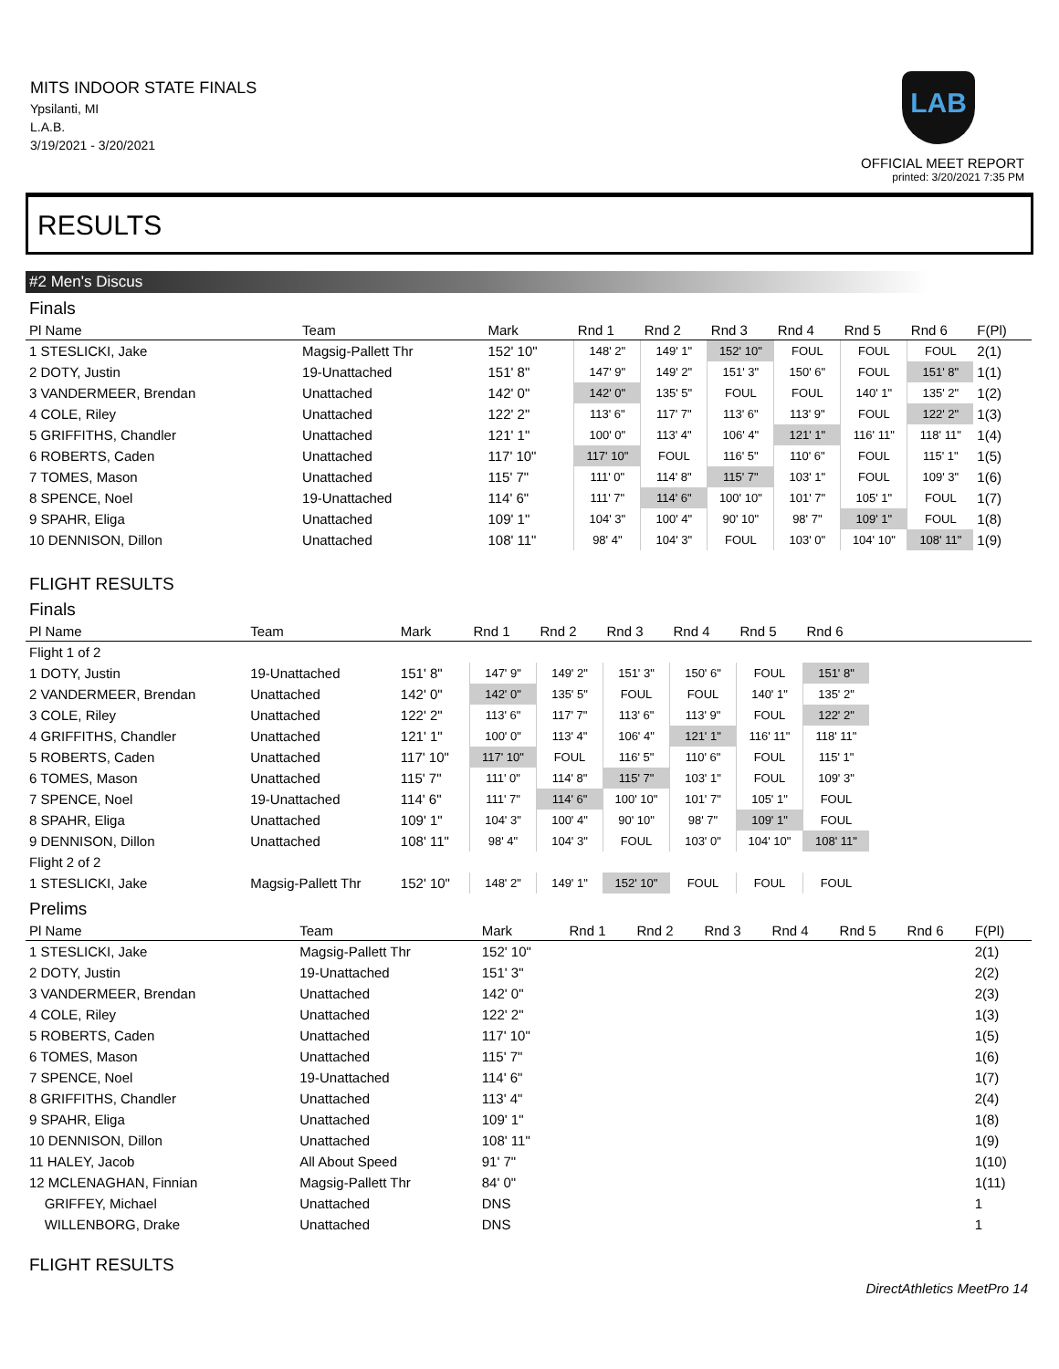MITS INDOOR STATE FINALS
Ypsilanti, MI
L.A.B.
3/19/2021 - 3/20/2021
LAB
OFFICIAL MEET REPORT
printed: 3/20/2021 7:35 PM
RESULTS
#2 Men's Discus
Finals
| Pl Name | Team | Mark | Rnd 1 | Rnd 2 | Rnd 3 | Rnd 4 | Rnd 5 | Rnd 6 | F(Pl) |
| --- | --- | --- | --- | --- | --- | --- | --- | --- | --- |
| 1 STESLICKI, Jake | Magsig-Pallett Thr | 152' 10" | 148' 2" | 149' 1" | 152' 10" | FOUL | FOUL | FOUL | 2(1) |
| 2 DOTY, Justin | 19-Unattached | 151' 8" | 147' 9" | 149' 2" | 151' 3" | 150' 6" | FOUL | 151' 8" | 1(1) |
| 3 VANDERMEER, Brendan | Unattached | 142' 0" | 142' 0" | 135' 5" | FOUL | FOUL | 140' 1" | 135' 2" | 1(2) |
| 4 COLE, Riley | Unattached | 122' 2" | 113' 6" | 117' 7" | 113' 6" | 113' 9" | FOUL | 122' 2" | 1(3) |
| 5 GRIFFITHS, Chandler | Unattached | 121' 1" | 100' 0" | 113' 4" | 106' 4" | 121' 1" | 116' 11" | 118' 11" | 1(4) |
| 6 ROBERTS, Caden | Unattached | 117' 10" | 117' 10" | FOUL | 116' 5" | 110' 6" | FOUL | 115' 1" | 1(5) |
| 7 TOMES, Mason | Unattached | 115' 7" | 111' 0" | 114' 8" | 115' 7" | 103' 1" | FOUL | 109' 3" | 1(6) |
| 8 SPENCE, Noel | 19-Unattached | 114' 6" | 111' 7" | 114' 6" | 100' 10" | 101' 7" | 105' 1" | FOUL | 1(7) |
| 9 SPAHR, Eliga | Unattached | 109' 1" | 104' 3" | 100' 4" | 90' 10" | 98' 7" | 109' 1" | FOUL | 1(8) |
| 10 DENNISON, Dillon | Unattached | 108' 11" | 98' 4" | 104' 3" | FOUL | 103' 0" | 104' 10" | 108' 11" | 1(9) |
FLIGHT RESULTS
Finals
| Pl Name | Team | Mark | Rnd 1 | Rnd 2 | Rnd 3 | Rnd 4 | Rnd 5 | Rnd 6 | |
| --- | --- | --- | --- | --- | --- | --- | --- | --- | --- |
| Flight 1 of 2 | | | | | | | | | |
| 1 DOTY, Justin | 19-Unattached | 151' 8" | 147' 9" | 149' 2" | 151' 3" | 150' 6" | FOUL | 151' 8" | |
| 2 VANDERMEER, Brendan | Unattached | 142' 0" | 142' 0" | 135' 5" | FOUL | FOUL | 140' 1" | 135' 2" | |
| 3 COLE, Riley | Unattached | 122' 2" | 113' 6" | 117' 7" | 113' 6" | 113' 9" | FOUL | 122' 2" | |
| 4 GRIFFITHS, Chandler | Unattached | 121' 1" | 100' 0" | 113' 4" | 106' 4" | 121' 1" | 116' 11" | 118' 11" | |
| 5 ROBERTS, Caden | Unattached | 117' 10" | 117' 10" | FOUL | 116' 5" | 110' 6" | FOUL | 115' 1" | |
| 6 TOMES, Mason | Unattached | 115' 7" | 111' 0" | 114' 8" | 115' 7" | 103' 1" | FOUL | 109' 3" | |
| 7 SPENCE, Noel | 19-Unattached | 114' 6" | 111' 7" | 114' 6" | 100' 10" | 101' 7" | 105' 1" | FOUL | |
| 8 SPAHR, Eliga | Unattached | 109' 1" | 104' 3" | 100' 4" | 90' 10" | 98' 7" | 109' 1" | FOUL | |
| 9 DENNISON, Dillon | Unattached | 108' 11" | 98' 4" | 104' 3" | FOUL | 103' 0" | 104' 10" | 108' 11" | |
| Flight 2 of 2 | | | | | | | | | |
| 1 STESLICKI, Jake | Magsig-Pallett Thr | 152' 10" | 148' 2" | 149' 1" | 152' 10" | FOUL | FOUL | FOUL | |
Prelims
| Pl Name | Team | Mark | Rnd 1 | Rnd 2 | Rnd 3 | Rnd 4 | Rnd 5 | Rnd 6 | F(Pl) |
| --- | --- | --- | --- | --- | --- | --- | --- | --- | --- |
| 1 STESLICKI, Jake | Magsig-Pallett Thr | 152' 10" | | | | | | | 2(1) |
| 2 DOTY, Justin | 19-Unattached | 151' 3" | | | | | | | 2(2) |
| 3 VANDERMEER, Brendan | Unattached | 142' 0" | | | | | | | 2(3) |
| 4 COLE, Riley | Unattached | 122' 2" | | | | | | | 1(3) |
| 5 ROBERTS, Caden | Unattached | 117' 10" | | | | | | | 1(5) |
| 6 TOMES, Mason | Unattached | 115' 7" | | | | | | | 1(6) |
| 7 SPENCE, Noel | 19-Unattached | 114' 6" | | | | | | | 1(7) |
| 8 GRIFFITHS, Chandler | Unattached | 113' 4" | | | | | | | 2(4) |
| 9 SPAHR, Eliga | Unattached | 109' 1" | | | | | | | 1(8) |
| 10 DENNISON, Dillon | Unattached | 108' 11" | | | | | | | 1(9) |
| 11 HALEY, Jacob | All About Speed | 91' 7" | | | | | | | 1(10) |
| 12 MCLENAGHAN, Finnian | Magsig-Pallett Thr | 84' 0" | | | | | | | 1(11) |
| GRIFFEY, Michael | Unattached | DNS | | | | | | | 1 |
| WILLENBORG, Drake | Unattached | DNS | | | | | | | 1 |
FLIGHT RESULTS
DirectAthletics MeetPro 14